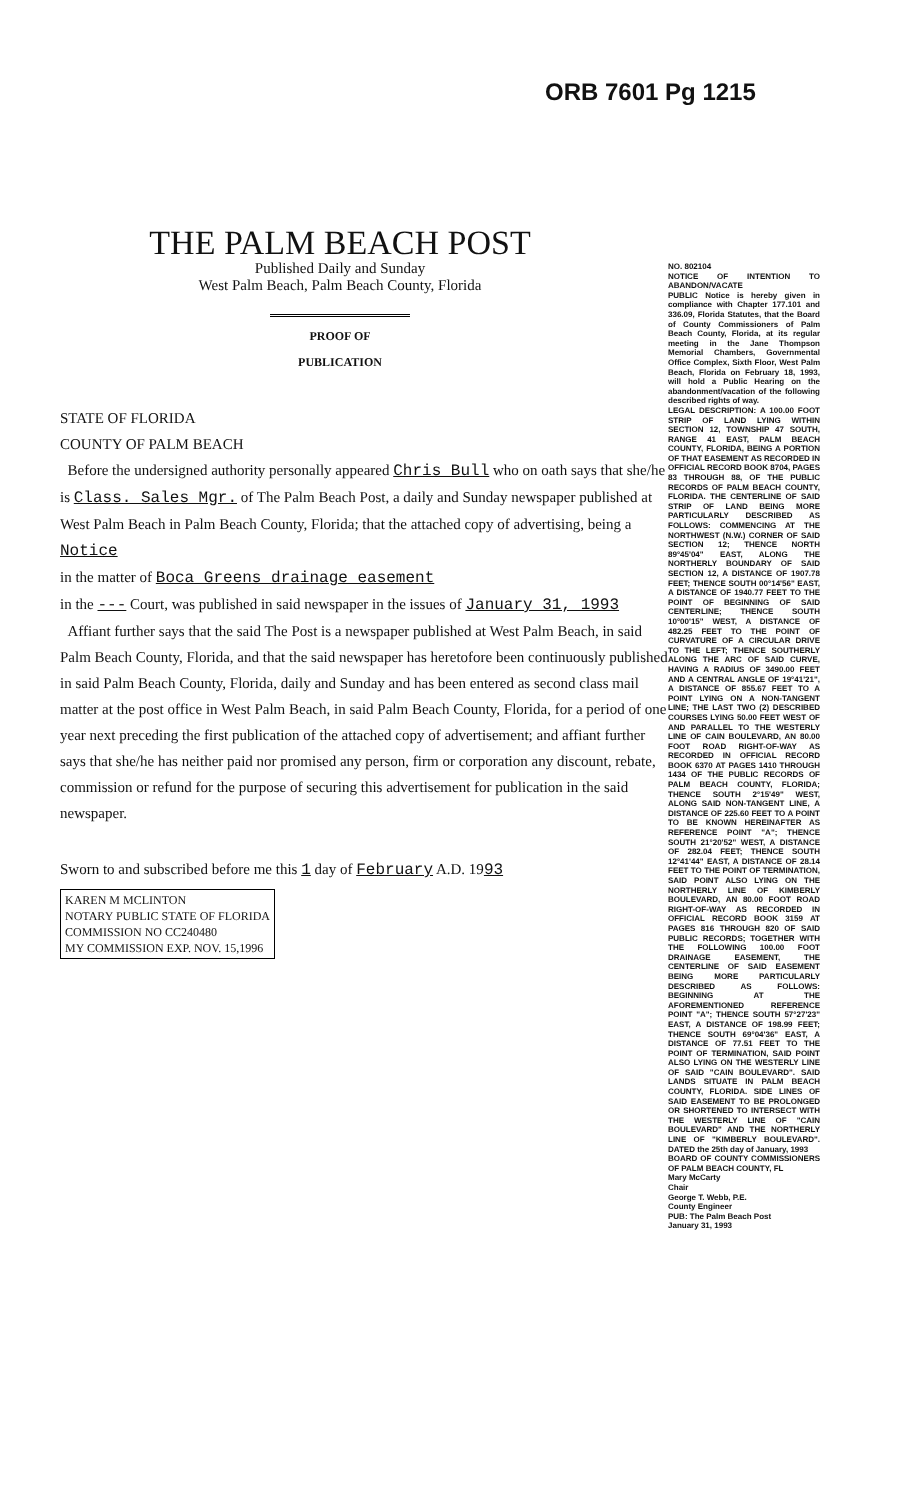ORB 7601 Pg 1215
THE PALM BEACH POST
Published Daily and Sunday
West Palm Beach, Palm Beach County, Florida
PROOF OF PUBLICATION
STATE OF FLORIDA
COUNTY OF PALM BEACH
Before the undersigned authority personally appeared Chris Bull who on oath says that she/he is Class. Sales Mgr. of The Palm Beach Post, a daily and Sunday newspaper published at West Palm Beach in Palm Beach County, Florida; that the attached copy of advertising, being a Notice
in the matter of Boca Greens drainage easement
in the --- Court, was published in said newspaper in the issues of January 31, 1993
Affiant further says that the said The Post is a newspaper published at West Palm Beach, in said Palm Beach County, Florida, and that the said newspaper has heretofore been continuously published in said Palm Beach County, Florida, daily and Sunday and has been entered as second class mail matter at the post office in West Palm Beach, in said Palm Beach County, Florida, for a period of one year next preceding the first publication of the attached copy of advertisement; and affiant further says that she/he has neither paid nor promised any person, firm or corporation any discount, rebate, commission or refund for the purpose of securing this advertisement for publication in the said newspaper.
Sworn to and subscribed before me this 1 day of February A.D. 1993
KAREN M MCLINTON
NOTARY PUBLIC STATE OF FLORIDA
COMMISSION NO CC240480
MY COMMISSION EXP. NOV. 15,1996
NO. 802104
NOTICE OF INTENTION TO ABANDON/VACATE
PUBLIC Notice is hereby given in compliance with Chapter 177.101 and 336.09, Florida Statutes, that the Board of County Commissioners of Palm Beach County, Florida, at its regular meeting in the Jane Thompson Memorial Chambers, Governmental Office Complex, Sixth Floor, West Palm Beach, Florida on February 18, 1993, will hold a Public Hearing on the abandonment/vacation of the following described rights of way.
LEGAL DESCRIPTION: A 100.00 FOOT STRIP OF LAND LYING WITHIN SECTION 12, TOWNSHIP 47 SOUTH, RANGE 41 EAST, PALM BEACH COUNTY, FLORIDA, BEING A PORTION OF THAT EASEMENT AS RECORDED IN OFFICIAL RECORD BOOK 8704, PAGES 83 THROUGH 88, OF THE PUBLIC RECORDS OF PALM BEACH COUNTY, FLORIDA. THE CENTERLINE OF SAID STRIP OF LAND BEING MORE PARTICULARLY DESCRIBED AS FOLLOWS: COMMENCING AT THE NORTHWEST (N.W.) CORNER OF SAID SECTION 12; THENCE NORTH 89°45'04" EAST, ALONG THE NORTHERLY BOUNDARY OF SAID SECTION 12, A DISTANCE OF 1907.78 FEET; THENCE SOUTH 00°14'56" EAST, A DISTANCE OF 1940.77 FEET TO THE POINT OF BEGINNING OF SAID CENTERLINE; THENCE SOUTH 10°00'15" WEST, A DISTANCE OF 482.25 FEET TO THE POINT OF CURVATURE OF A CIRCULAR DRIVE TO THE LEFT; THENCE SOUTHERLY ALONG THE ARC OF SAID CURVE, HAVING A RADIUS OF 3490.00 FEET AND A CENTRAL ANGLE OF 19°41'21", A DISTANCE OF 855.67 FEET TO A POINT LYING ON A NON-TANGENT LINE; THE LAST TWO (2) DESCRIBED COURSES LYING 50.00 FEET WEST OF AND PARALLEL TO THE WESTERLY LINE OF CAIN BOULEVARD, AN 80.00 FOOT ROAD RIGHT-OF-WAY AS RECORDED IN OFFICIAL RECORD BOOK 6370 AT PAGES 1410 THROUGH 1434 OF THE PUBLIC RECORDS OF PALM BEACH COUNTY, FLORIDA; THENCE SOUTH 2°15'49" WEST, ALONG SAID NON-TANGENT LINE, A DISTANCE OF 225.60 FEET TO A POINT TO BE KNOWN HEREINAFTER AS REFERENCE POINT "A"; THENCE SOUTH 21°20'52" WEST, A DISTANCE OF 282.04 FEET; THENCE SOUTH 12°41'44" EAST, A DISTANCE OF 28.14 FEET TO THE POINT OF TERMINATION, SAID POINT ALSO LYING ON THE NORTHERLY LINE OF KIMBERLY BOULEVARD, AN 80.00 FOOT ROAD RIGHT-OF-WAY AS RECORDED IN OFFICIAL RECORD BOOK 3159 AT PAGES 816 THROUGH 820 OF SAID PUBLIC RECORDS; TOGETHER WITH THE FOLLOWING 100.00 FOOT DRAINAGE EASEMENT, THE CENTERLINE OF SAID EASEMENT BEING MORE PARTICULARLY DESCRIBED AS FOLLOWS: BEGINNING AT THE AFOREMENTIONED REFERENCE POINT "A"; THENCE SOUTH 57°27'23" EAST, A DISTANCE OF 198.99 FEET; THENCE SOUTH 69°04'36" EAST, A DISTANCE OF 77.51 FEET TO THE POINT OF TERMINATION, SAID POINT ALSO LYING ON THE WESTERLY LINE OF SAID "CAIN BOULEVARD". SAID LANDS SITUATE IN PALM BEACH COUNTY, FLORIDA. SIDE LINES OF SAID EASEMENT TO BE PROLONGED OR SHORTENED TO INTERSECT WITH THE WESTERLY LINE OF "CAIN BOULEVARD" AND THE NORTHERLY LINE OF "KIMBERLY BOULEVARD". DATED the 25th day of January, 1993
BOARD OF COUNTY COMMISSIONERS OF PALM BEACH COUNTY, FL
Mary McCarty
Chair
George T. Webb, P.E.
County Engineer
PUB: The Palm Beach Post
January 31, 1993